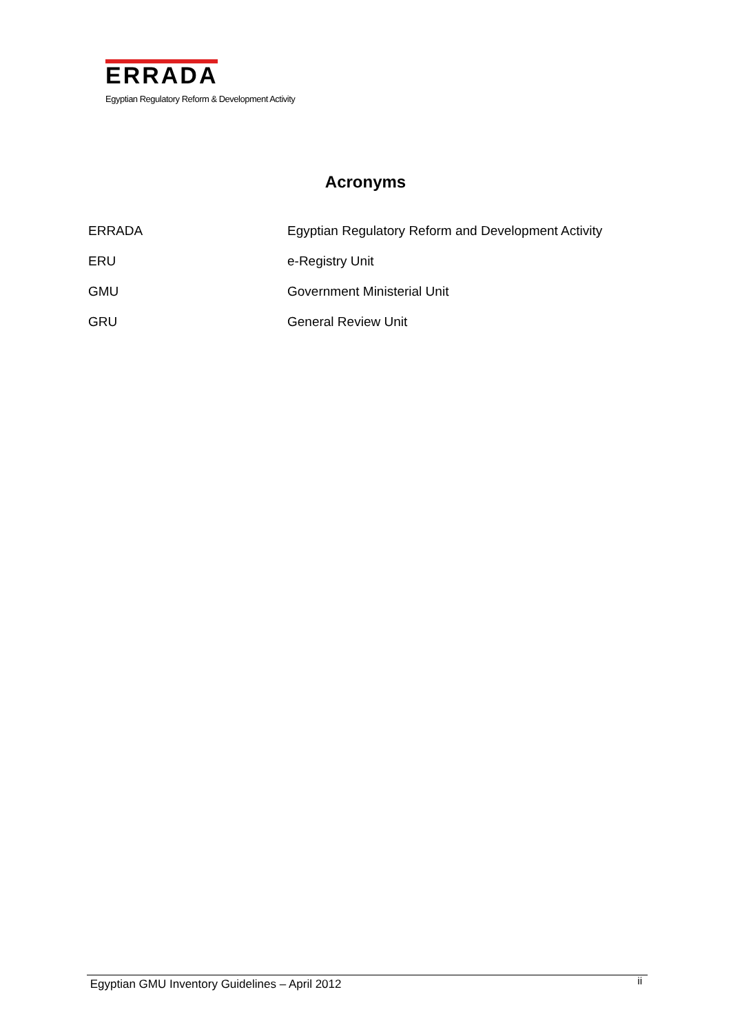ERRADA
Egyptian Regulatory Reform & Development Activity
Acronyms
| ERRADA | Egyptian Regulatory Reform and Development Activity |
| ERU | e-Registry Unit |
| GMU | Government Ministerial Unit |
| GRU | General Review Unit |
Egyptian GMU Inventory Guidelines – April 2012 ii